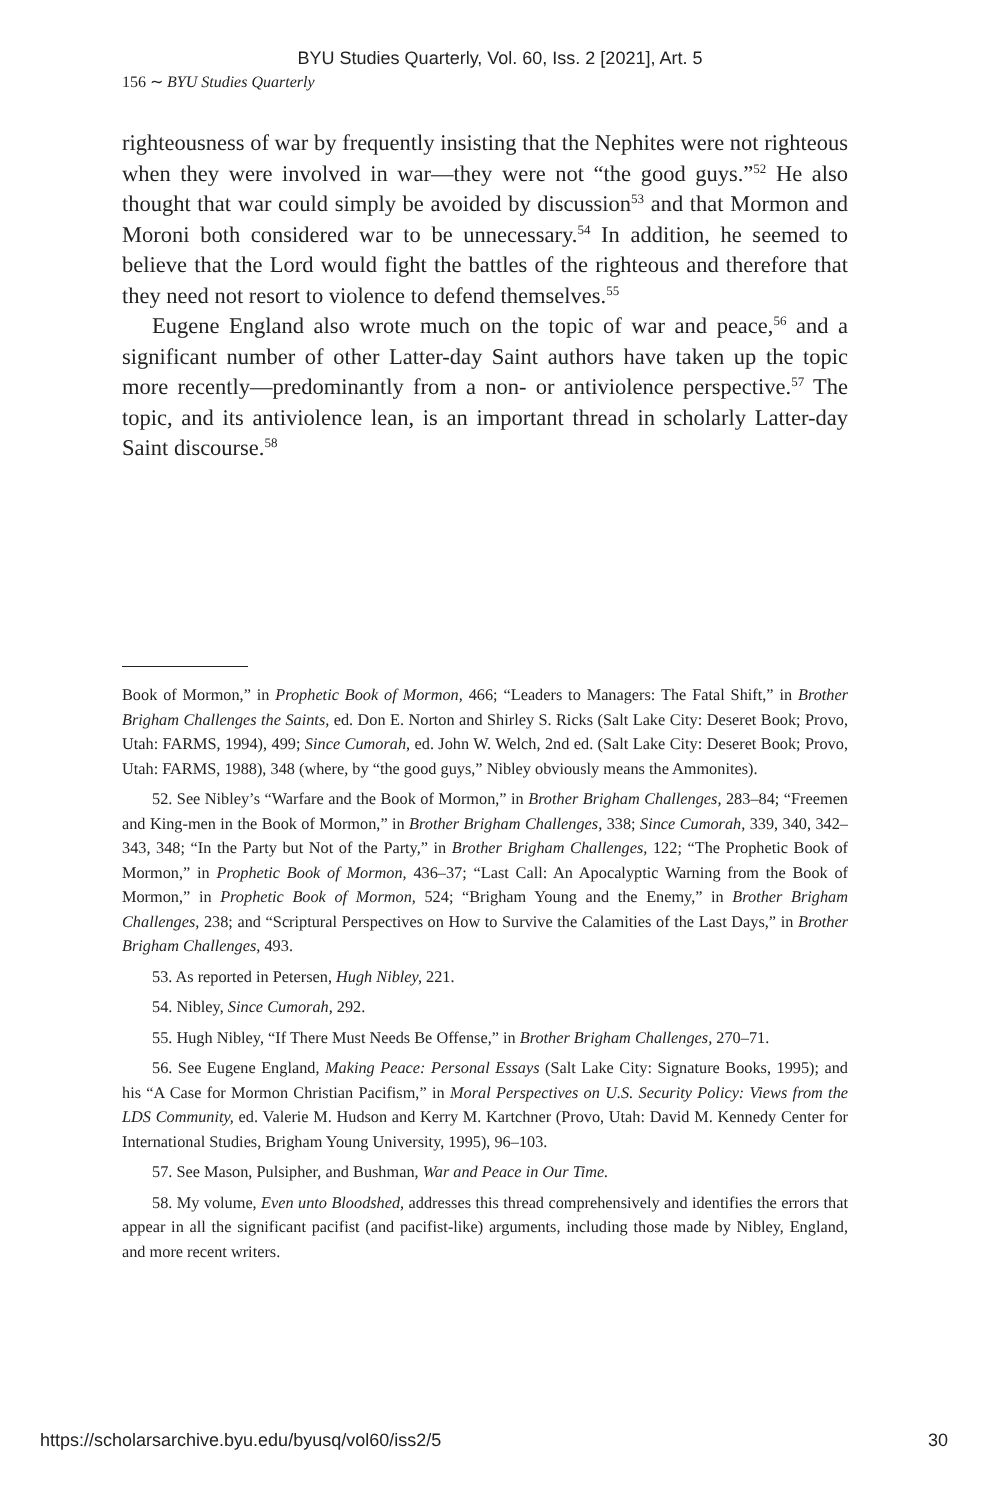BYU Studies Quarterly, Vol. 60, Iss. 2 [2021], Art. 5
156 ∼ BYU Studies Quarterly
righteousness of war by frequently insisting that the Nephites were not righteous when they were involved in war—they were not “the good guys.”<sup>52</sup> He also thought that war could simply be avoided by discussion<sup>53</sup> and that Mormon and Moroni both considered war to be unnecessary.<sup>54</sup> In addition, he seemed to believe that the Lord would fight the battles of the righteous and therefore that they need not resort to violence to defend themselves.<sup>55</sup>
Eugene England also wrote much on the topic of war and peace,<sup>56</sup> and a significant number of other Latter-day Saint authors have taken up the topic more recently—predominantly from a non- or antiviolence perspective.<sup>57</sup> The topic, and its antiviolence lean, is an important thread in scholarly Latter-day Saint discourse.<sup>58</sup>
Book of Mormon,” in Prophetic Book of Mormon, 466; “Leaders to Managers: The Fatal Shift,” in Brother Brigham Challenges the Saints, ed. Don E. Norton and Shirley S. Ricks (Salt Lake City: Deseret Book; Provo, Utah: FARMS, 1994), 499; Since Cumorah, ed. John W. Welch, 2nd ed. (Salt Lake City: Deseret Book; Provo, Utah: FARMS, 1988), 348 (where, by “the good guys,” Nibley obviously means the Ammonites).
52. See Nibley’s “Warfare and the Book of Mormon,” in Brother Brigham Challenges, 283–84; “Freemen and King-men in the Book of Mormon,” in Brother Brigham Challenges, 338; Since Cumorah, 339, 340, 342–343, 348; “In the Party but Not of the Party,” in Brother Brigham Challenges, 122; “The Prophetic Book of Mormon,” in Prophetic Book of Mormon, 436–37; “Last Call: An Apocalyptic Warning from the Book of Mormon,” in Prophetic Book of Mormon, 524; “Brigham Young and the Enemy,” in Brother Brigham Challenges, 238; and “Scriptural Perspectives on How to Survive the Calamities of the Last Days,” in Brother Brigham Challenges, 493.
53. As reported in Petersen, Hugh Nibley, 221.
54. Nibley, Since Cumorah, 292.
55. Hugh Nibley, “If There Must Needs Be Offense,” in Brother Brigham Challenges, 270–71.
56. See Eugene England, Making Peace: Personal Essays (Salt Lake City: Signature Books, 1995); and his “A Case for Mormon Christian Pacifism,” in Moral Perspectives on U.S. Security Policy: Views from the LDS Community, ed. Valerie M. Hudson and Kerry M. Kartchner (Provo, Utah: David M. Kennedy Center for International Studies, Brigham Young University, 1995), 96–103.
57. See Mason, Pulsipher, and Bushman, War and Peace in Our Time.
58. My volume, Even unto Bloodshed, addresses this thread comprehensively and identifies the errors that appear in all the significant pacifist (and pacifist-like) arguments, including those made by Nibley, England, and more recent writers.
https://scholarsarchive.byu.edu/byusq/vol60/iss2/5 30